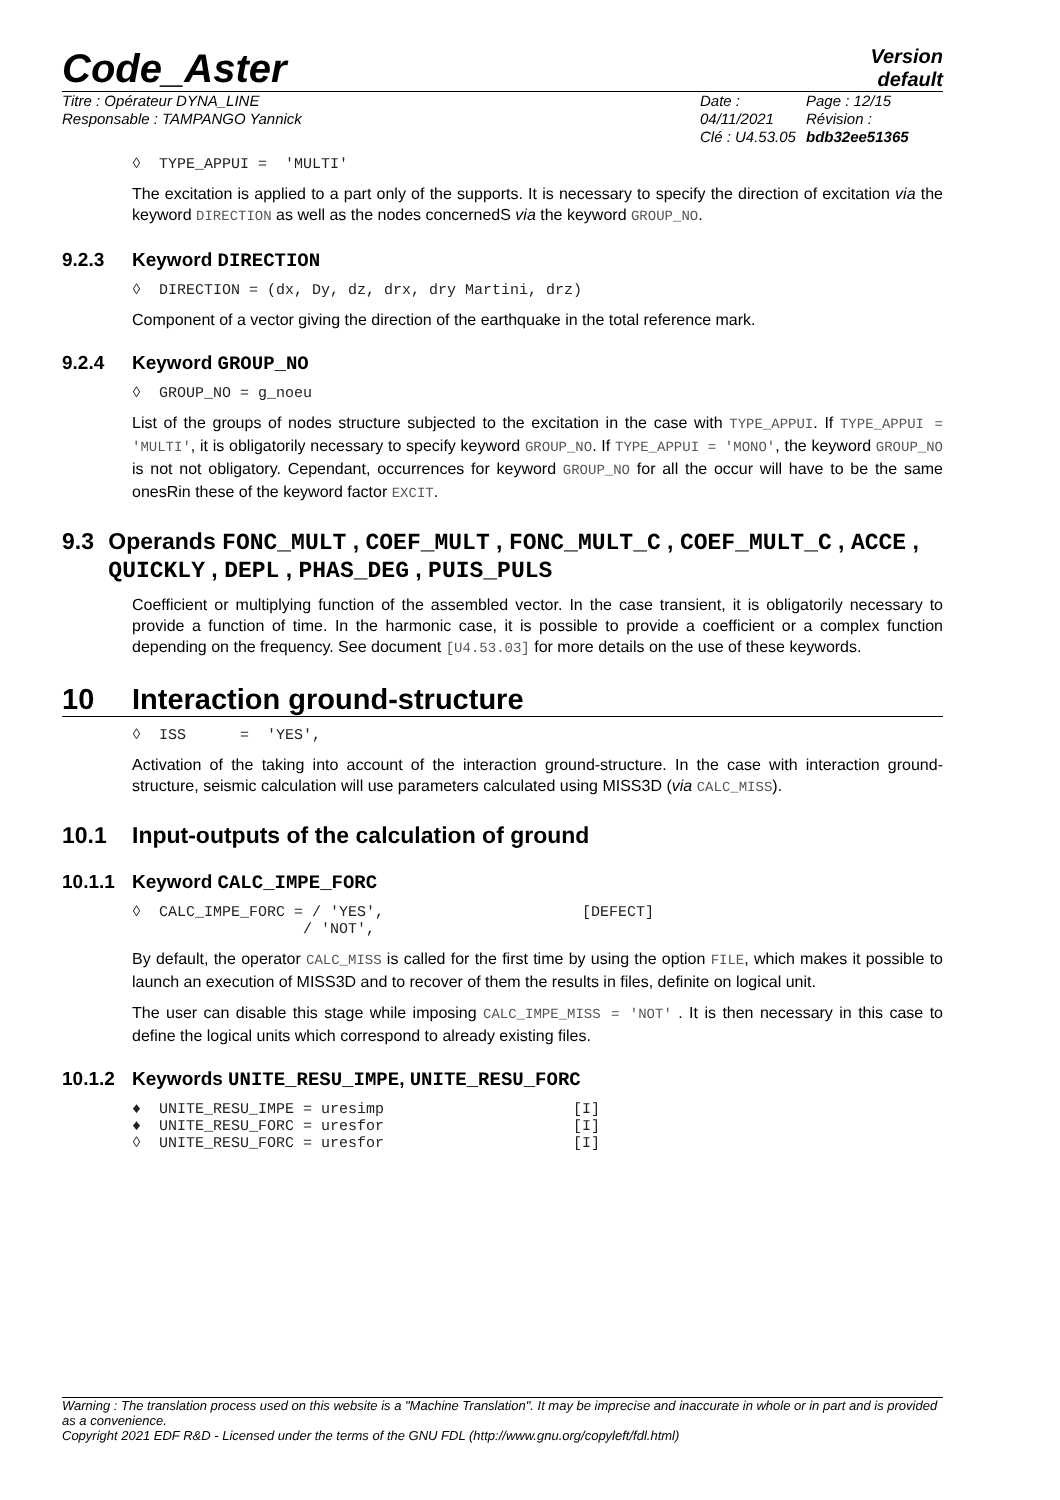Code_Aster
Version
default
Titre : Opérateur DYNA_LINE
Responsable : TAMPANGO Yannick
Date : 04/11/2021
Clé : U4.53.05
Page : 12/15
Révision :
bdb32ee51365
◊ TYPE_APPUI = 'MULTI'
The excitation is applied to a part only of the supports. It is necessary to specify the direction of excitation via the keyword DIRECTION as well as the nodes concernedS via the keyword GROUP_NO.
9.2.3 Keyword DIRECTION
◊ DIRECTION = (dx, Dy, dz, drx, dry Martini, drz)
Component of a vector giving the direction of the earthquake in the total reference mark.
9.2.4 Keyword GROUP_NO
◊ GROUP_NO = g_noeu
List of the groups of nodes structure subjected to the excitation in the case with TYPE_APPUI. If TYPE_APPUI = 'MULTI', it is obligatorily necessary to specify keyword GROUP_NO. If TYPE_APPUI = 'MONO', the keyword GROUP_NO is not not obligatory. Cependant, occurrences for keyword GROUP_NO for all the occur will have to be the same onesRin these of the keyword factor EXCIT.
9.3 Operands FONC_MULT , COEF_MULT , FONC_MULT_C , COEF_MULT_C , ACCE , QUICKLY , DEPL , PHAS_DEG , PUIS_PULS
Coefficient or multiplying function of the assembled vector. In the case transient, it is obligatorily necessary to provide a function of time. In the harmonic case, it is possible to provide a coefficient or a complex function depending on the frequency. See document [U4.53.03] for more details on the use of these keywords.
10 Interaction ground-structure
◊ ISS = 'YES',
Activation of the taking into account of the interaction ground-structure. In the case with interaction ground-structure, seismic calculation will use parameters calculated using MISS3D (via CALC_MISS).
10.1 Input-outputs of the calculation of ground
10.1.1 Keyword CALC_IMPE_FORC
◊ CALC_IMPE_FORC = / 'YES', [DEFECT] / 'NOT',
By default, the operator CALC_MISS is called for the first time by using the option FILE, which makes it possible to launch an execution of MISS3D and to recover of them the results in files, definite on logical unit.
The user can disable this stage while imposing CALC_IMPE_MISS = 'NOT' . It is then necessary in this case to define the logical units which correspond to already existing files.
10.1.2 Keywords UNITE_RESU_IMPE, UNITE_RESU_FORC
♦ UNITE_RESU_IMPE = uresimp [I] ♦ UNITE_RESU_FORC = uresfor [I] ◊ UNITE_RESU_FORC = uresfor [I]
Warning : The translation process used on this website is a "Machine Translation". It may be imprecise and inaccurate in whole or in part and is provided as a convenience.
Copyright 2021 EDF R&D - Licensed under the terms of the GNU FDL (http://www.gnu.org/copyleft/fdl.html)